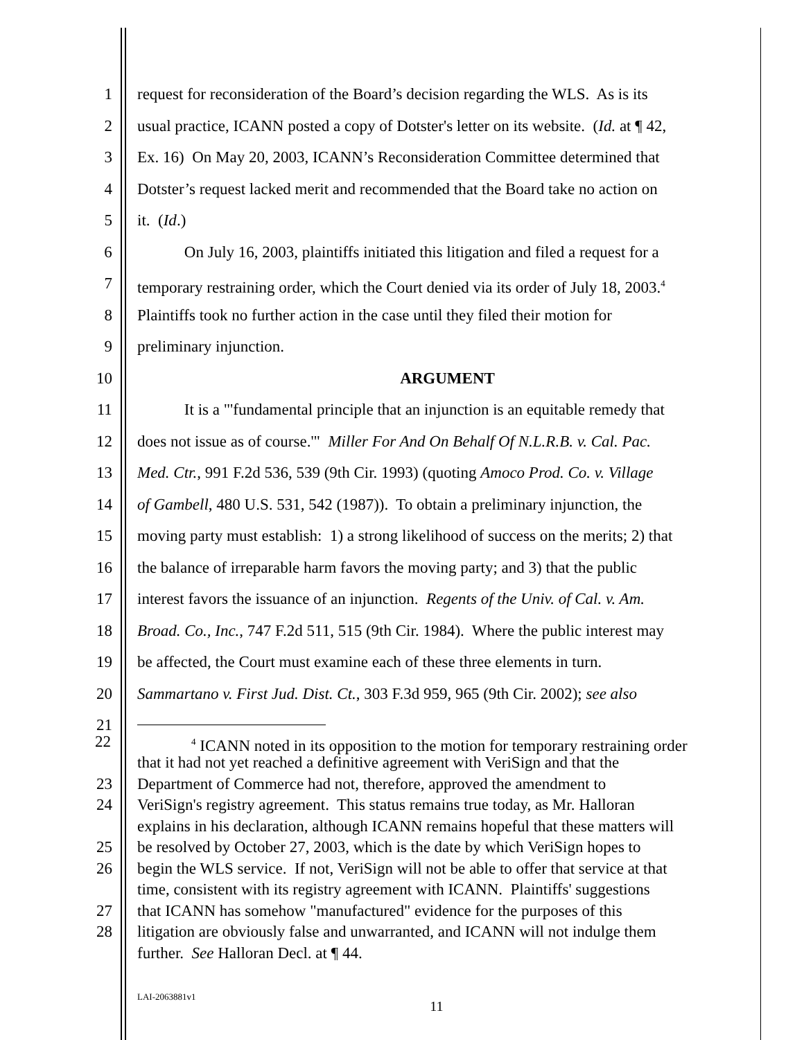1 request for reconsideration of the Board’s decision regarding the WLS. As is its
2 usual practice, ICANN posted a copy of Dotster's letter on its website. (Id. at ¶ 42,
3 Ex. 16) On May 20, 2003, ICANN’s Reconsideration Committee determined that
4 Dotster’s request lacked merit and recommended that the Board take no action on
5 it. (Id.)
6 On July 16, 2003, plaintiffs initiated this litigation and filed a request for a
7 temporary restraining order, which the Court denied via its order of July 18, 2003.<sup>4</sup>
8 Plaintiffs took no further action in the case until they filed their motion for
9 preliminary injunction.
10 ARGUMENT
11 It is a "'fundamental principle that an injunction is an equitable remedy that
12 does not issue as of course.'" Miller For And On Behalf Of N.L.R.B. v. Cal. Pac.
13 Med. Ctr., 991 F.2d 536, 539 (9th Cir. 1993) (quoting Amoco Prod. Co. v. Village
14 of Gambell, 480 U.S. 531, 542 (1987)). To obtain a preliminary injunction, the
15 moving party must establish: 1) a strong likelihood of success on the merits; 2) that
16 the balance of irreparable harm favors the moving party; and 3) that the public
17 interest favors the issuance of an injunction. Regents of the Univ. of Cal. v. Am.
18 Broad. Co., Inc., 747 F.2d 511, 515 (9th Cir. 1984). Where the public interest may
19 be affected, the Court must examine each of these three elements in turn.
20 Sammartano v. First Jud. Dist. Ct., 303 F.3d 959, 965 (9th Cir. 2002); see also
21
22
<sup>4</sup> ICANN noted in its opposition to the motion for temporary restraining order
that it had not yet reached a definitive agreement with VeriSign and that the
23 Department of Commerce had not, therefore, approved the amendment to
24 VeriSign's registry agreement. This status remains true today, as Mr. Halloran
explains in his declaration, although ICANN remains hopeful that these matters will
25 be resolved by October 27, 2003, which is the date by which VeriSign hopes to
26 begin the WLS service. If not, VeriSign will not be able to offer that service at that
time, consistent with its registry agreement with ICANN. Plaintiffs' suggestions
27 that ICANN has somehow "manufactured" evidence for the purposes of this
28 litigation are obviously false and unwarranted, and ICANN will not indulge them
further. See Halloran Decl. at ¶ 44.
LAI-2063881v1
11